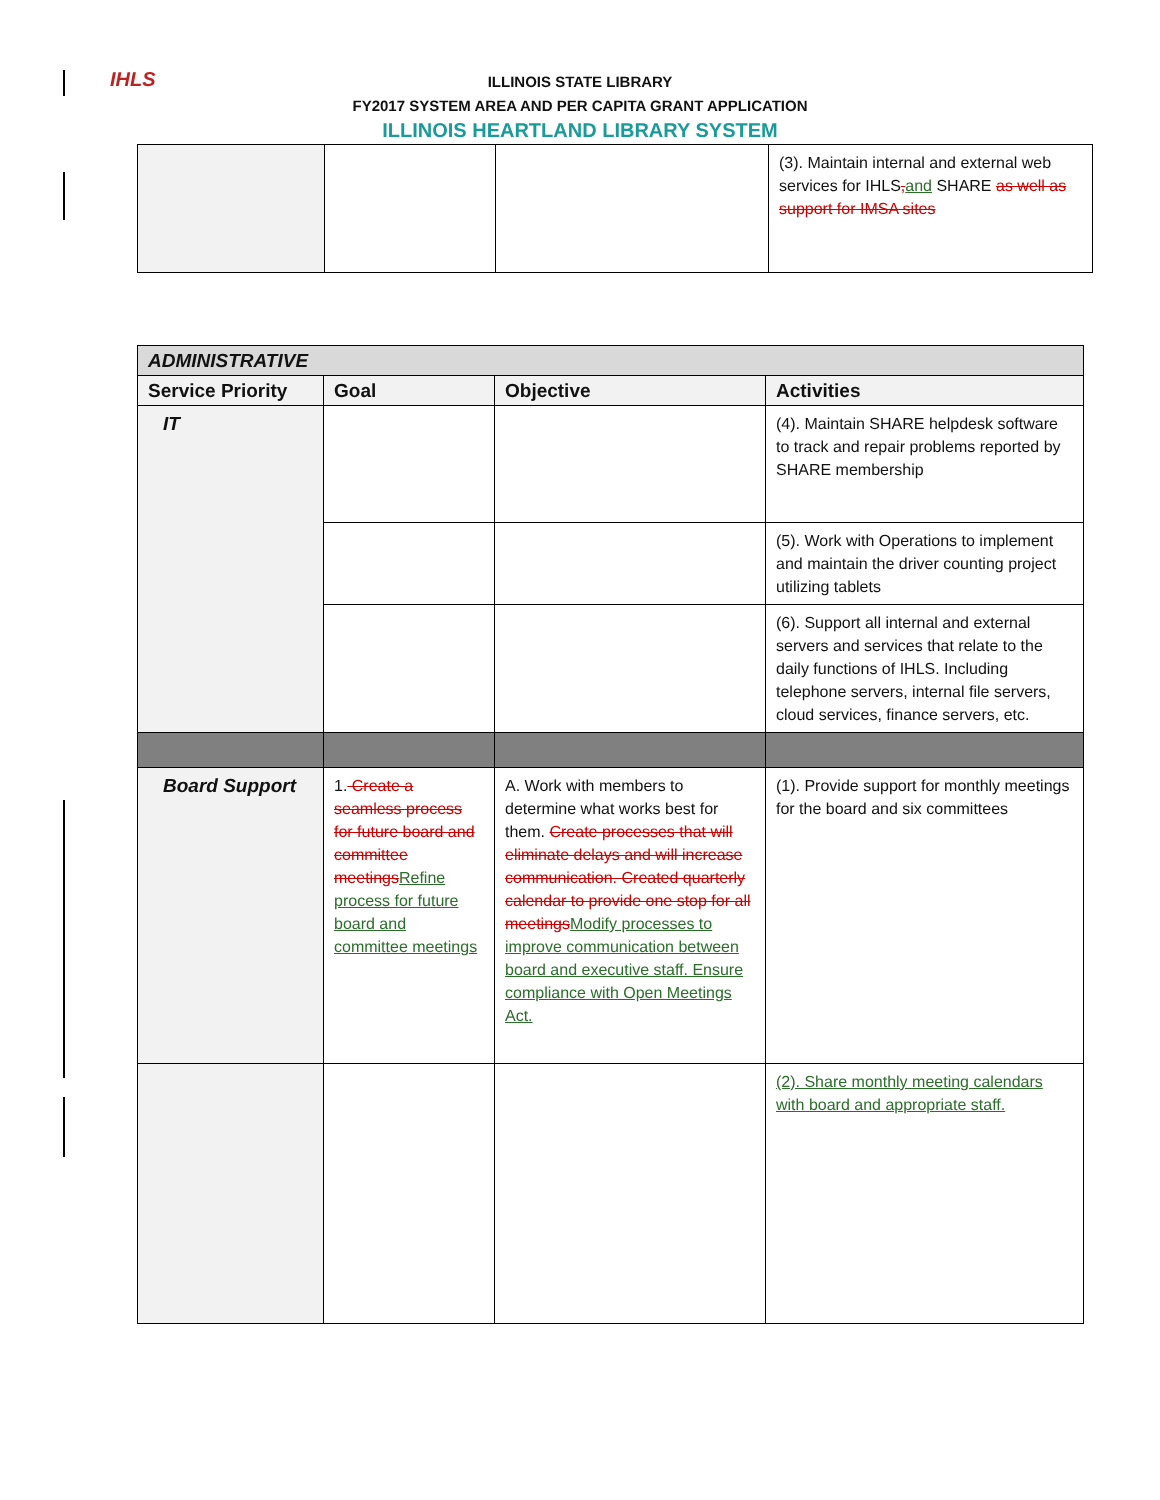IHLS
ILLINOIS STATE LIBRARY
FY2017 SYSTEM AREA AND PER CAPITA GRANT APPLICATION
ILLINOIS HEARTLAND LIBRARY SYSTEM
| | | | (3). Maintain internal and external web services for IHLS , and SHARE as well as support for IMSA sites |
| ADMINISTRATIVE | | | |
| --- | --- | --- | --- |
| Service Priority | Goal | Objective | Activities |
| IT | | | (4). Maintain SHARE helpdesk software to track and repair problems reported by SHARE membership |
| | | | (5). Work with Operations to implement and maintain the driver counting project utilizing tablets |
| | | | (6). Support all internal and external servers and services that relate to the daily functions of IHLS. Including telephone servers, internal file servers, cloud services, finance servers, etc. |
| Board Support | 1. Create a seamless process for future board and committee meetings Refine process for future board and committee meetings | A. Work with members to determine what works best for them. Create processes that will eliminate delays and will increase communication. Created quarterly calendar to provide one stop for all meetings Modify processes to improve communication between board and executive staff. Ensure compliance with Open Meetings Act. | (1). Provide support for monthly meetings for the board and six committees |
| | | | (2). Share monthly meeting calendars with board and appropriate staff. |